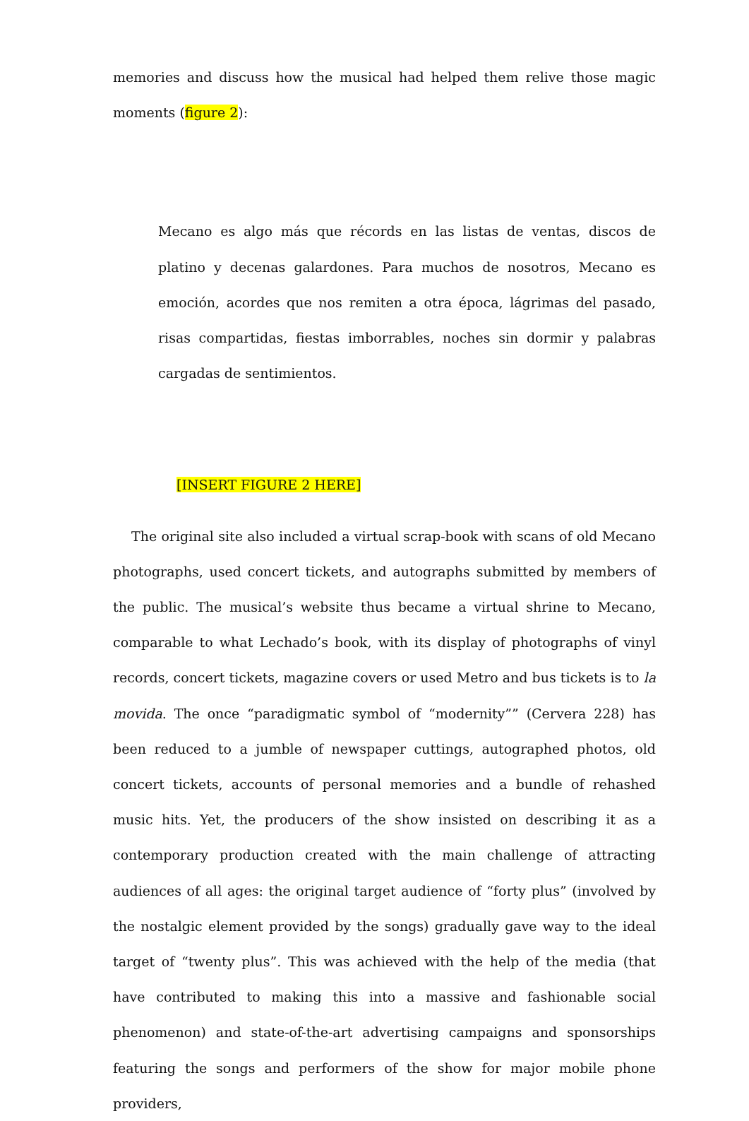memories and discuss how the musical had helped them relive those magic moments (figure 2):
Mecano es algo más que récords en las listas de ventas, discos de platino y decenas galardones. Para muchos de nosotros, Mecano es emoción, acordes que nos remiten a otra época, lágrimas del pasado, risas compartidas, fiestas imborrables, noches sin dormir y palabras cargadas de sentimientos.
[INSERT FIGURE 2 HERE]
The original site also included a virtual scrap-book with scans of old Mecano photographs, used concert tickets, and autographs submitted by members of the public. The musical’s website thus became a virtual shrine to Mecano, comparable to what Lechado’s book, with its display of photographs of vinyl records, concert tickets, magazine covers or used Metro and bus tickets is to la movida. The once “paradigmatic symbol of “modernity”” (Cervera 228) has been reduced to a jumble of newspaper cuttings, autographed photos, old concert tickets, accounts of personal memories and a bundle of rehashed music hits. Yet, the producers of the show insisted on describing it as a contemporary production created with the main challenge of attracting audiences of all ages: the original target audience of “forty plus” (involved by the nostalgic element provided by the songs) gradually gave way to the ideal target of “twenty plus”. This was achieved with the help of the media (that have contributed to making this into a massive and fashionable social phenomenon) and state-of-the-art advertising campaigns and sponsorships featuring the songs and performers of the show for major mobile phone providers,